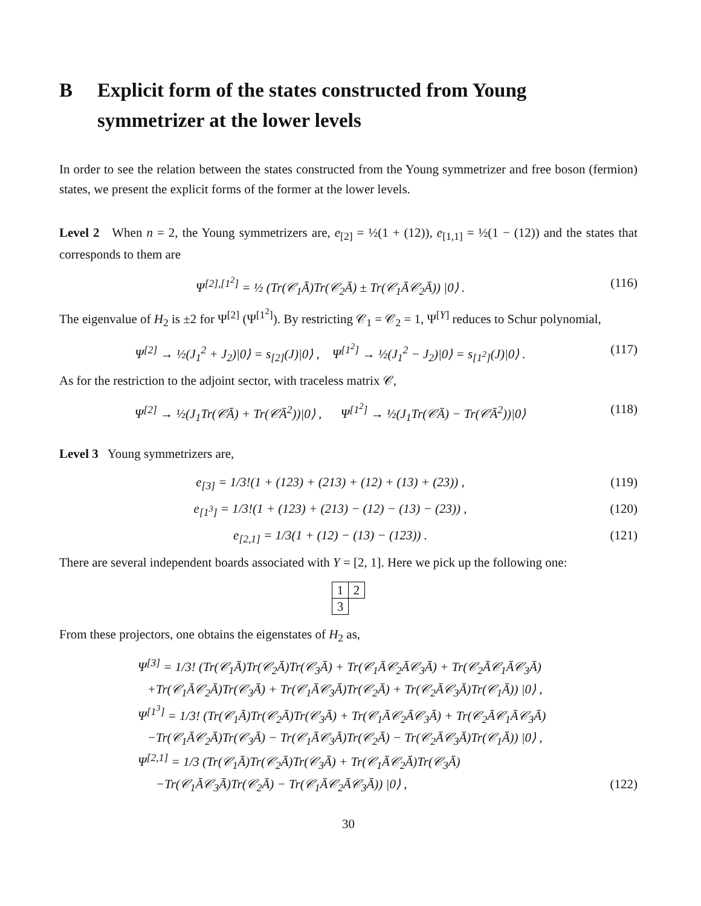B Explicit form of the states constructed from Young symmetrizer at the lower levels
In order to see the relation between the states constructed from the Young symmetrizer and free boson (fermion) states, we present the explicit forms of the former at the lower levels.
Level 2 When n = 2, the Young symmetrizers are, e<sub>[2]</sub> = ½(1 + (12)), e<sub>[1,1]</sub> = ½(1 − (12)) and the states that corresponds to them are
Ψ<sup>[2],[1<sup>2</sup>]</sup> = ½ (Tr(𝒞<sub>1</sub>Ā)Tr(𝒞<sub>2</sub>Ā) ± Tr(𝒞<sub>1</sub>Ā𝒞<sub>2</sub>Ā)) |0⟩ . (116)
The eigenvalue of H<sub>2</sub> is ±2 for Ψ<sup>[2]</sup> (Ψ<sup>[1<sup>2</sup>]</sup>). By restricting 𝒞<sub>1</sub> = 𝒞<sub>2</sub> = 1, Ψ<sup>[Y]</sup> reduces to Schur polynomial,
Ψ<sup>[2]</sup> → ½(J<sub>1</sub><sup>2</sup> + J<sub>2</sub>)|0⟩ = s<sub>[2]</sub>(J)|0⟩ , Ψ<sup>[1<sup>2</sup>]</sup> → ½(J<sub>1</sub><sup>2</sup> − J<sub>2</sub>)|0⟩ = s<sub>[1<sup>2</sup>]</sub>(J)|0⟩ . (117)
As for the restriction to the adjoint sector, with traceless matrix 𝒞,
Ψ<sup>[2]</sup> → ½(J<sub>1</sub>Tr(𝒞Ā) + Tr(𝒞Ā<sup>2</sup>))|0⟩ , Ψ<sup>[1<sup>2</sup>]</sup> → ½(J<sub>1</sub>Tr(𝒞Ā) − Tr(𝒞Ā<sup>2</sup>))|0⟩ (118)
Level 3 Young symmetrizers are,
e<sub>[3]</sub> = 1/3!(1 + (123) + (213) + (12) + (13) + (23)) , (119)
e<sub>[1<sup>3</sup>]</sub> = 1/3!(1 + (123) + (213) − (12) − (13) − (23)) , (120)
e<sub>[2,1]</sub> = 1/3(1 + (12) − (13) − (123)) . (121)
There are several independent boards associated with Y = [2, 1]. Here we pick up the following one:
| 1 | 2 |
| 3 | |
From these projectors, one obtains the eigenstates of H<sub>2</sub> as,
Ψ<sup>[3]</sup> = 1/3! (Tr(𝒞<sub>1</sub>Ā)Tr(𝒞<sub>2</sub>Ā)Tr(𝒞<sub>3</sub>Ā) + Tr(𝒞<sub>1</sub>Ā𝒞<sub>2</sub>Ā𝒞<sub>3</sub>Ā) + Tr(𝒞<sub>2</sub>Ā𝒞<sub>1</sub>Ā𝒞<sub>3</sub>Ā)
+Tr(𝒞<sub>1</sub>Ā𝒞<sub>2</sub>Ā)Tr(𝒞<sub>3</sub>Ā) + Tr(𝒞<sub>1</sub>Ā𝒞<sub>3</sub>Ā)Tr(𝒞<sub>2</sub>Ā) + Tr(𝒞<sub>2</sub>Ā𝒞<sub>3</sub>Ā)Tr(𝒞<sub>1</sub>Ā)) |0⟩ ,
Ψ<sup>[1<sup>3</sup>]</sup> = 1/3! (Tr(𝒞<sub>1</sub>Ā)Tr(𝒞<sub>2</sub>Ā)Tr(𝒞<sub>3</sub>Ā) + Tr(𝒞<sub>1</sub>Ā𝒞<sub>2</sub>Ā𝒞<sub>3</sub>Ā) + Tr(𝒞<sub>2</sub>Ā𝒞<sub>1</sub>Ā𝒞<sub>3</sub>Ā)
−Tr(𝒞<sub>1</sub>Ā𝒞<sub>2</sub>Ā)Tr(𝒞<sub>3</sub>Ā) − Tr(𝒞<sub>1</sub>Ā𝒞<sub>3</sub>Ā)Tr(𝒞<sub>2</sub>Ā) − Tr(𝒞<sub>2</sub>Ā𝒞<sub>3</sub>Ā)Tr(𝒞<sub>1</sub>Ā)) |0⟩ ,
Ψ<sup>[2,1]</sup> = 1/3 (Tr(𝒞<sub>1</sub>Ā)Tr(𝒞<sub>2</sub>Ā)Tr(𝒞<sub>3</sub>Ā) + Tr(𝒞<sub>1</sub>Ā𝒞<sub>2</sub>Ā)Tr(𝒞<sub>3</sub>Ā)
−Tr(𝒞<sub>1</sub>Ā𝒞<sub>3</sub>Ā)Tr(𝒞<sub>2</sub>Ā) − Tr(𝒞<sub>1</sub>Ā𝒞<sub>2</sub>Ā𝒞<sub>3</sub>Ā)) |0⟩ , (122)
30